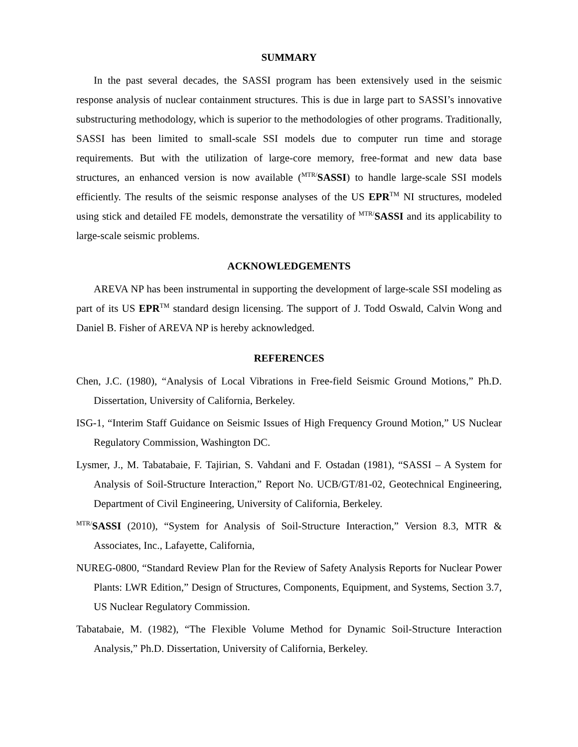SUMMARY
In the past several decades, the SASSI program has been extensively used in the seismic response analysis of nuclear containment structures. This is due in large part to SASSI’s innovative substructuring methodology, which is superior to the methodologies of other programs. Traditionally, SASSI has been limited to small-scale SSI models due to computer run time and storage requirements. But with the utilization of large-core memory, free-format and new data base structures, an enhanced version is now available (<sup>MTR/</sup>SASSI) to handle large-scale SSI models efficiently. The results of the seismic response analyses of the US EPR<sup>TM</sup> NI structures, modeled using stick and detailed FE models, demonstrate the versatility of <sup>MTR/</sup>SASSI and its applicability to large-scale seismic problems.
ACKNOWLEDGEMENTS
AREVA NP has been instrumental in supporting the development of large-scale SSI modeling as part of its US EPR<sup>TM</sup> standard design licensing. The support of J. Todd Oswald, Calvin Wong and Daniel B. Fisher of AREVA NP is hereby acknowledged.
REFERENCES
Chen, J.C. (1980), “Analysis of Local Vibrations in Free-field Seismic Ground Motions,” Ph.D. Dissertation, University of California, Berkeley.
ISG-1, “Interim Staff Guidance on Seismic Issues of High Frequency Ground Motion,” US Nuclear Regulatory Commission, Washington DC.
Lysmer, J., M. Tabatabaie, F. Tajirian, S. Vahdani and F. Ostadan (1981), “SASSI – A System for Analysis of Soil-Structure Interaction,” Report No. UCB/GT/81-02, Geotechnical Engineering, Department of Civil Engineering, University of California, Berkeley.
<sup>MTR/</sup>SASSI (2010), “System for Analysis of Soil-Structure Interaction,” Version 8.3, MTR & Associates, Inc., Lafayette, California,
NUREG-0800, “Standard Review Plan for the Review of Safety Analysis Reports for Nuclear Power Plants: LWR Edition,” Design of Structures, Components, Equipment, and Systems, Section 3.7, US Nuclear Regulatory Commission.
Tabatabaie, M. (1982), “The Flexible Volume Method for Dynamic Soil-Structure Interaction Analysis,” Ph.D. Dissertation, University of California, Berkeley.